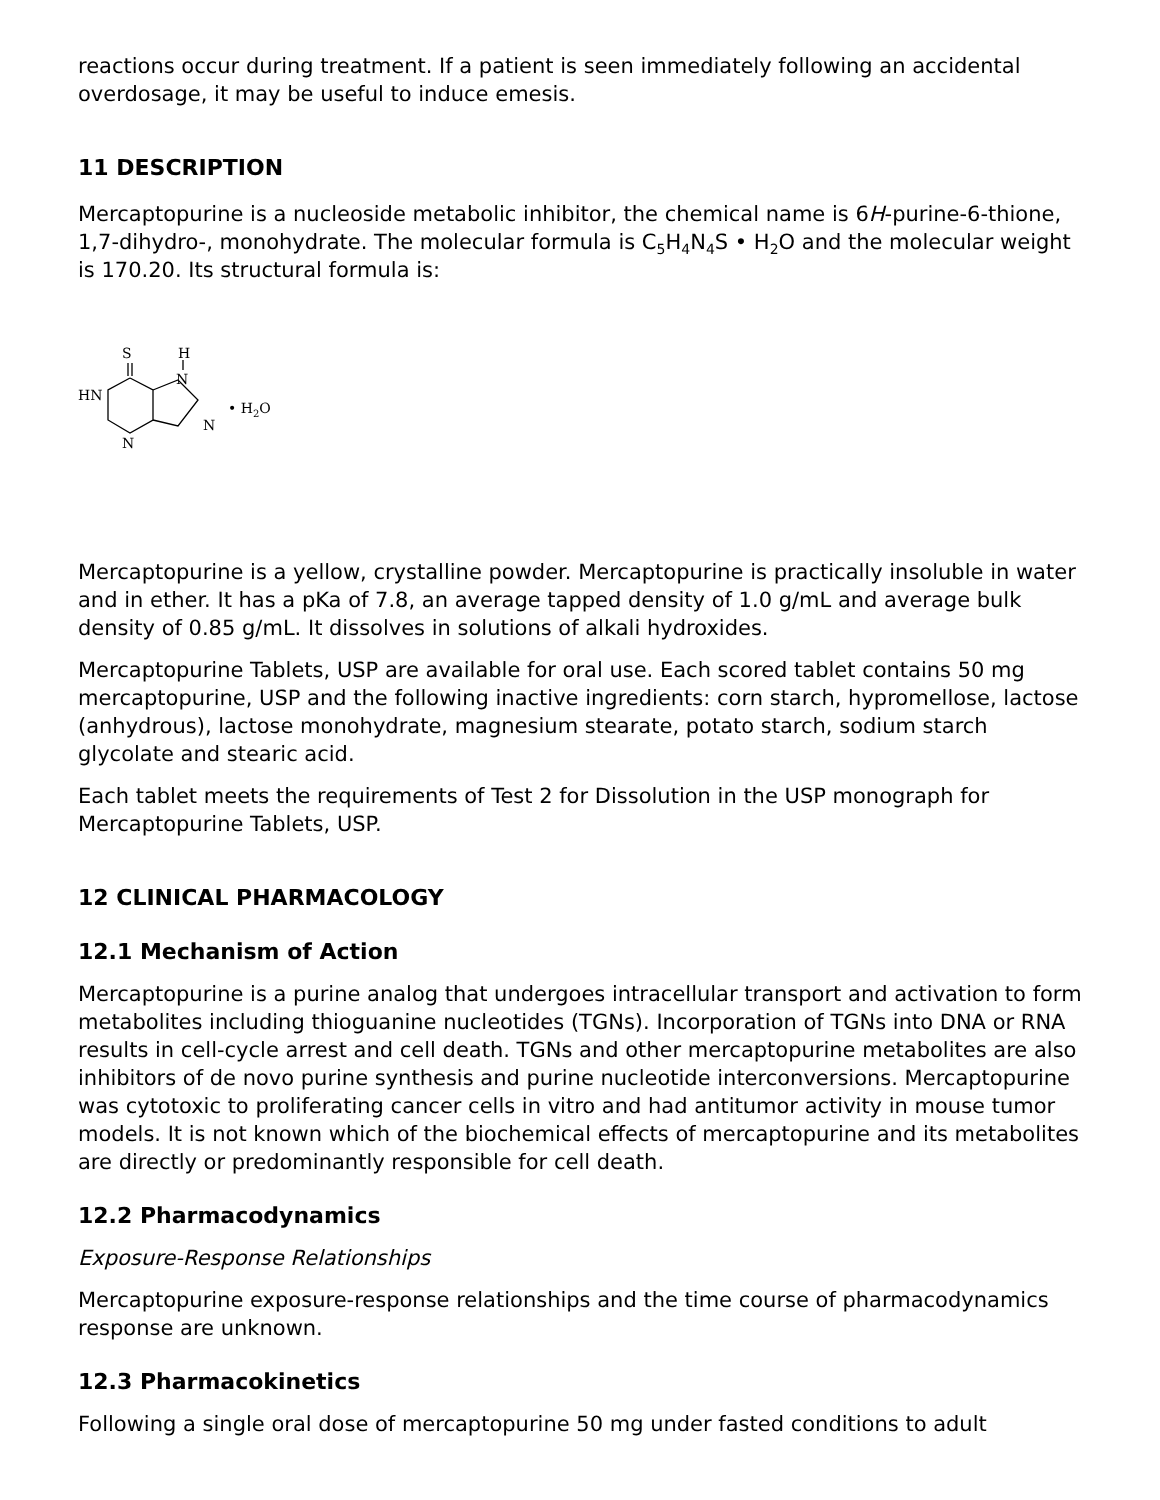reactions occur during treatment. If a patient is seen immediately following an accidental overdosage, it may be useful to induce emesis.
11 DESCRIPTION
Mercaptopurine is a nucleoside metabolic inhibitor, the chemical name is 6H-purine-6-thione, 1,7-dihydro-, monohydrate. The molecular formula is C<sub>5</sub>H<sub>4</sub>N<sub>4</sub>S • H<sub>2</sub>O and the molecular weight is 170.20. Its structural formula is:
S
H
N
HN
N
N
• H2O
Mercaptopurine is a yellow, crystalline powder. Mercaptopurine is practically insoluble in water and in ether. It has a pKa of 7.8, an average tapped density of 1.0 g/mL and average bulk density of 0.85 g/mL. It dissolves in solutions of alkali hydroxides.
Mercaptopurine Tablets, USP are available for oral use. Each scored tablet contains 50 mg mercaptopurine, USP and the following inactive ingredients: corn starch, hypromellose, lactose (anhydrous), lactose monohydrate, magnesium stearate, potato starch, sodium starch glycolate and stearic acid.
Each tablet meets the requirements of Test 2 for Dissolution in the USP monograph for Mercaptopurine Tablets, USP.
12 CLINICAL PHARMACOLOGY
12.1 Mechanism of Action
Mercaptopurine is a purine analog that undergoes intracellular transport and activation to form metabolites including thioguanine nucleotides (TGNs). Incorporation of TGNs into DNA or RNA results in cell-cycle arrest and cell death. TGNs and other mercaptopurine metabolites are also inhibitors of de novo purine synthesis and purine nucleotide interconversions. Mercaptopurine was cytotoxic to proliferating cancer cells in vitro and had antitumor activity in mouse tumor models. It is not known which of the biochemical effects of mercaptopurine and its metabolites are directly or predominantly responsible for cell death.
12.2 Pharmacodynamics
Exposure-Response Relationships
Mercaptopurine exposure-response relationships and the time course of pharmacodynamics response are unknown.
12.3 Pharmacokinetics
Following a single oral dose of mercaptopurine 50 mg under fasted conditions to adult